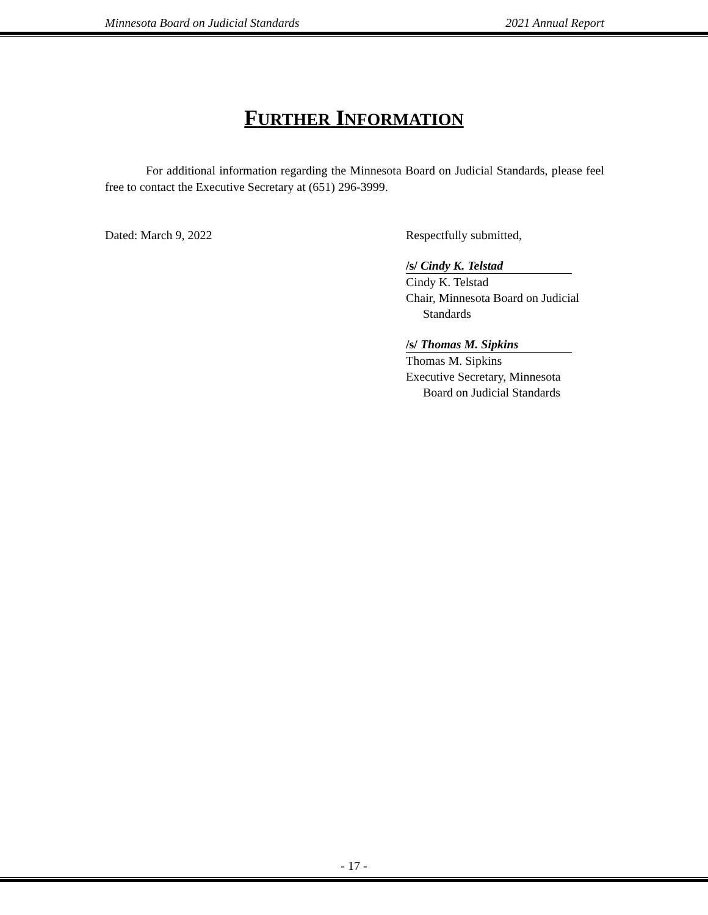Minnesota Board on Judicial Standards 2021 Annual Report
FURTHER INFORMATION
For additional information regarding the Minnesota Board on Judicial Standards, please feel free to contact the Executive Secretary at (651) 296-3999.
Dated: March 9, 2022 Respectfully submitted,
/s/ Cindy K. Telstad
Cindy K. Telstad
Chair, Minnesota Board on Judicial
Standards
/s/ Thomas M. Sipkins
Thomas M. Sipkins
Executive Secretary, Minnesota
Board on Judicial Standards
- 17 -